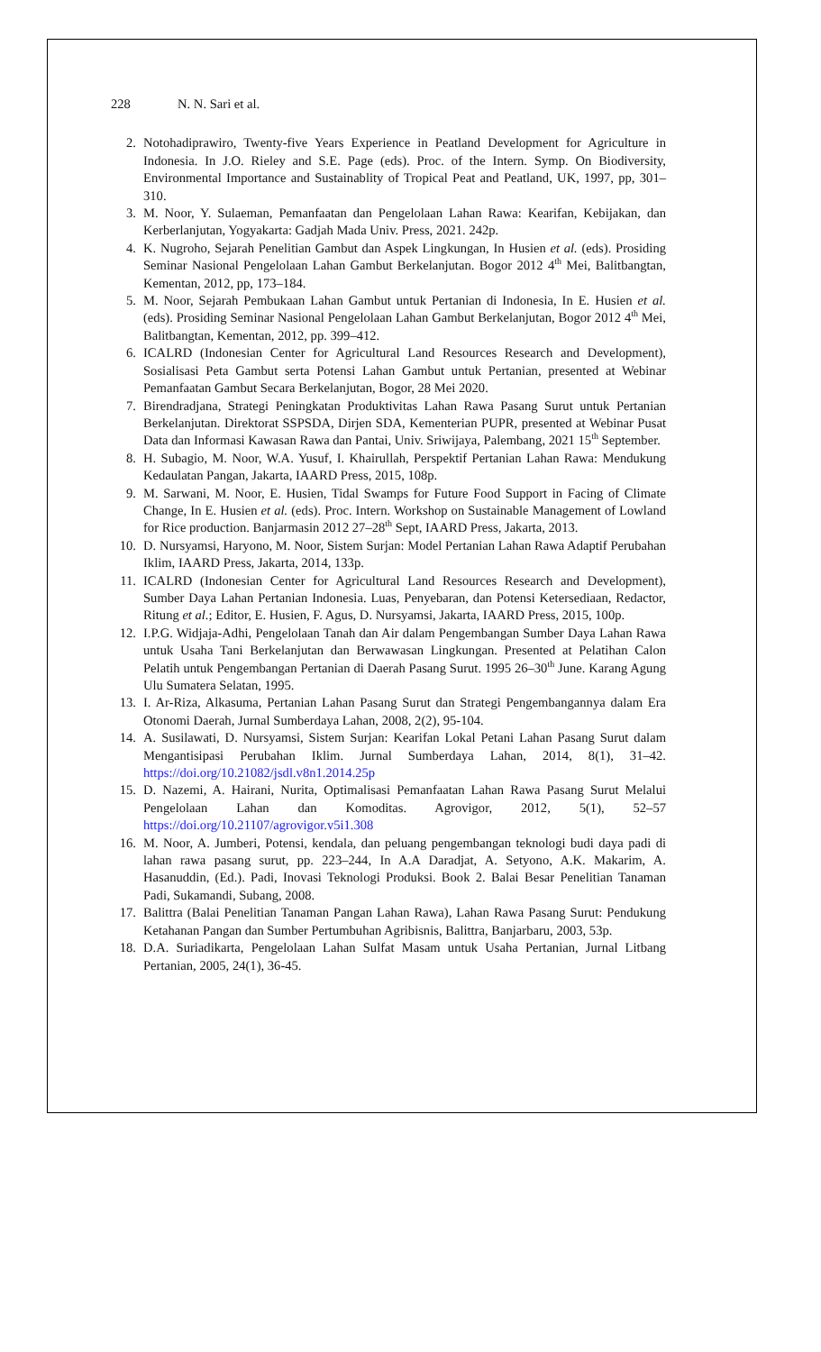228 N. N. Sari et al.
2. Notohadiprawiro, Twenty-five Years Experience in Peatland Development for Agriculture in Indonesia. In J.O. Rieley and S.E. Page (eds). Proc. of the Intern. Symp. On Biodiversity, Environmental Importance and Sustainablity of Tropical Peat and Peatland, UK, 1997, pp, 301–310.
3. M. Noor, Y. Sulaeman, Pemanfaatan dan Pengelolaan Lahan Rawa: Kearifan, Kebijakan, dan Kerberlanjutan, Yogyakarta: Gadjah Mada Univ. Press, 2021. 242p.
4. K. Nugroho, Sejarah Penelitian Gambut dan Aspek Lingkungan, In Husien et al. (eds). Prosiding Seminar Nasional Pengelolaan Lahan Gambut Berkelanjutan. Bogor 2012 4<sup>th</sup> Mei, Balitbangtan, Kementan, 2012, pp, 173–184.
5. M. Noor, Sejarah Pembukaan Lahan Gambut untuk Pertanian di Indonesia, In E. Husien et al. (eds). Prosiding Seminar Nasional Pengelolaan Lahan Gambut Berkelanjutan, Bogor 2012 4<sup>th</sup> Mei, Balitbangtan, Kementan, 2012, pp. 399–412.
6. ICALRD (Indonesian Center for Agricultural Land Resources Research and Development), Sosialisasi Peta Gambut serta Potensi Lahan Gambut untuk Pertanian, presented at Webinar Pemanfaatan Gambut Secara Berkelanjutan, Bogor, 28 Mei 2020.
7. Birendradjana, Strategi Peningkatan Produktivitas Lahan Rawa Pasang Surut untuk Pertanian Berkelanjutan. Direktorat SSPSDA, Dirjen SDA, Kementerian PUPR, presented at Webinar Pusat Data dan Informasi Kawasan Rawa dan Pantai, Univ. Sriwijaya, Palembang, 2021 15<sup>th</sup> September.
8. H. Subagio, M. Noor, W.A. Yusuf, I. Khairullah, Perspektif Pertanian Lahan Rawa: Mendukung Kedaulatan Pangan, Jakarta, IAARD Press, 2015, 108p.
9. M. Sarwani, M. Noor, E. Husien, Tidal Swamps for Future Food Support in Facing of Climate Change, In E. Husien et al. (eds). Proc. Intern. Workshop on Sustainable Management of Lowland for Rice production. Banjarmasin 2012 27–28<sup>th</sup> Sept, IAARD Press, Jakarta, 2013.
10. D. Nursyamsi, Haryono, M. Noor, Sistem Surjan: Model Pertanian Lahan Rawa Adaptif Perubahan Iklim, IAARD Press, Jakarta, 2014, 133p.
11. ICALRD (Indonesian Center for Agricultural Land Resources Research and Development), Sumber Daya Lahan Pertanian Indonesia. Luas, Penyebaran, dan Potensi Ketersediaan, Redactor, Ritung et al.; Editor, E. Husien, F. Agus, D. Nursyamsi, Jakarta, IAARD Press, 2015, 100p.
12. I.P.G. Widjaja-Adhi, Pengelolaan Tanah dan Air dalam Pengembangan Sumber Daya Lahan Rawa untuk Usaha Tani Berkelanjutan dan Berwawasan Lingkungan. Presented at Pelatihan Calon Pelatih untuk Pengembangan Pertanian di Daerah Pasang Surut. 1995 26–30<sup>th</sup> June. Karang Agung Ulu Sumatera Selatan, 1995.
13. I. Ar-Riza, Alkasuma, Pertanian Lahan Pasang Surut dan Strategi Pengembangannya dalam Era Otonomi Daerah, Jurnal Sumberdaya Lahan, 2008, 2(2), 95-104.
14. A. Susilawati, D. Nursyamsi, Sistem Surjan: Kearifan Lokal Petani Lahan Pasang Surut dalam Mengantisipasi Perubahan Iklim. Jurnal Sumberdaya Lahan, 2014, 8(1), 31–42. https://doi.org/10.21082/jsdl.v8n1.2014.25p
15. D. Nazemi, A. Hairani, Nurita, Optimalisasi Pemanfaatan Lahan Rawa Pasang Surut Melalui Pengelolaan Lahan dan Komoditas. Agrovigor, 2012, 5(1), 52–57 https://doi.org/10.21107/agrovigor.v5i1.308
16. M. Noor, A. Jumberi, Potensi, kendala, dan peluang pengembangan teknologi budi daya padi di lahan rawa pasang surut, pp. 223–244, In A.A Daradjat, A. Setyono, A.K. Makarim, A. Hasanuddin, (Ed.). Padi, Inovasi Teknologi Produksi. Book 2. Balai Besar Penelitian Tanaman Padi, Sukamandi, Subang, 2008.
17. Balittra (Balai Penelitian Tanaman Pangan Lahan Rawa), Lahan Rawa Pasang Surut: Pendukung Ketahanan Pangan dan Sumber Pertumbuhan Agribisnis, Balittra, Banjarbaru, 2003, 53p.
18. D.A. Suriadikarta, Pengelolaan Lahan Sulfat Masam untuk Usaha Pertanian, Jurnal Litbang Pertanian, 2005, 24(1), 36-45.